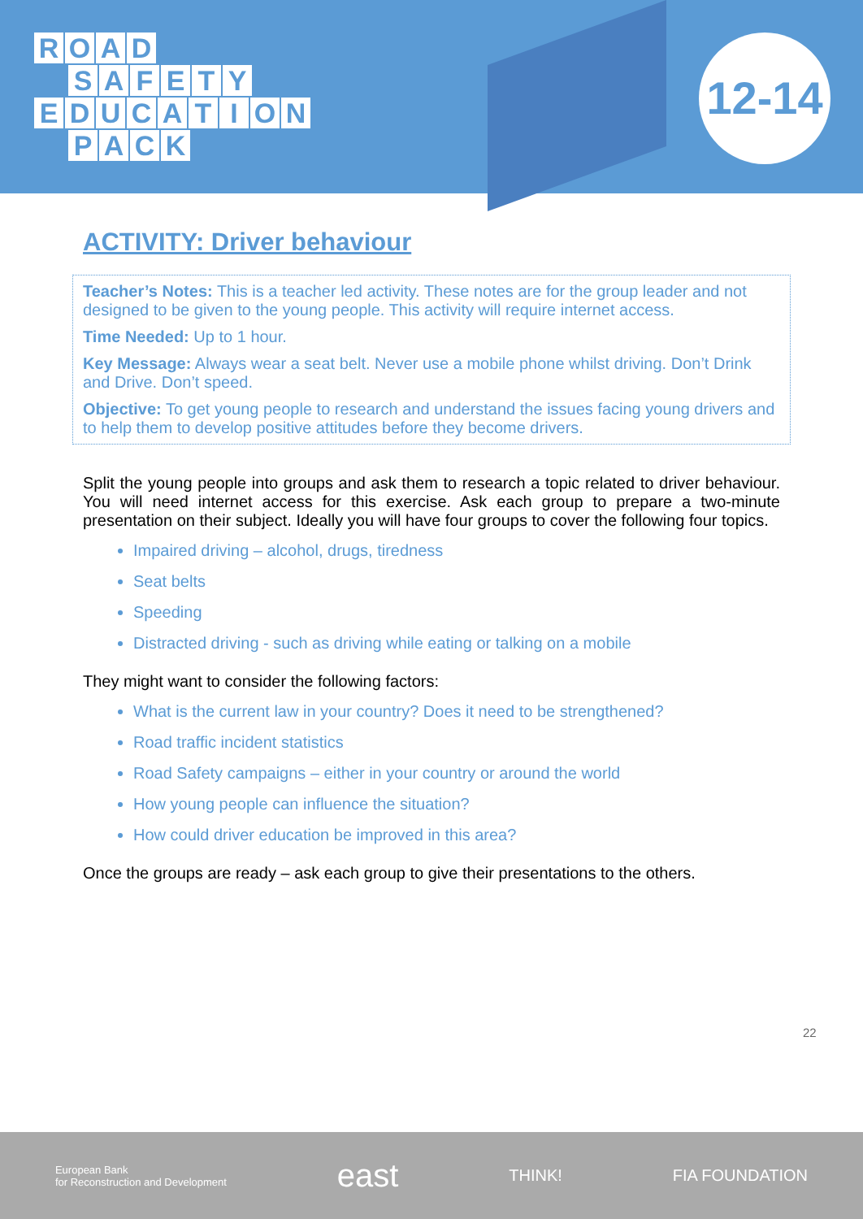ROAD
SAFETY
EDUCATION
PACK
12-14
ACTIVITY: Driver behaviour
Teacher’s Notes: This is a teacher led activity. These notes are for the group leader and not designed to be given to the young people. This activity will require internet access.
Time Needed: Up to 1 hour.
Key Message: Always wear a seat belt. Never use a mobile phone whilst driving. Don’t Drink and Drive. Don’t speed.
Objective: To get young people to research and understand the issues facing young drivers and to help them to develop positive attitudes before they become drivers.
Split the young people into groups and ask them to research a topic related to driver behaviour. You will need internet access for this exercise. Ask each group to prepare a two-minute presentation on their subject. Ideally you will have four groups to cover the following four topics.
Impaired driving – alcohol, drugs, tiredness
Seat belts
Speeding
Distracted driving - such as driving while eating or talking on a mobile
They might want to consider the following factors:
What is the current law in your country? Does it need to be strengthened?
Road traffic incident statistics
Road Safety campaigns – either in your country or around the world
How young people can influence the situation?
How could driver education be improved in this area?
Once the groups are ready – ask each group to give their presentations to the others.
22
European Bank
for Reconstruction and Development east THINK! FIA FOUNDATION